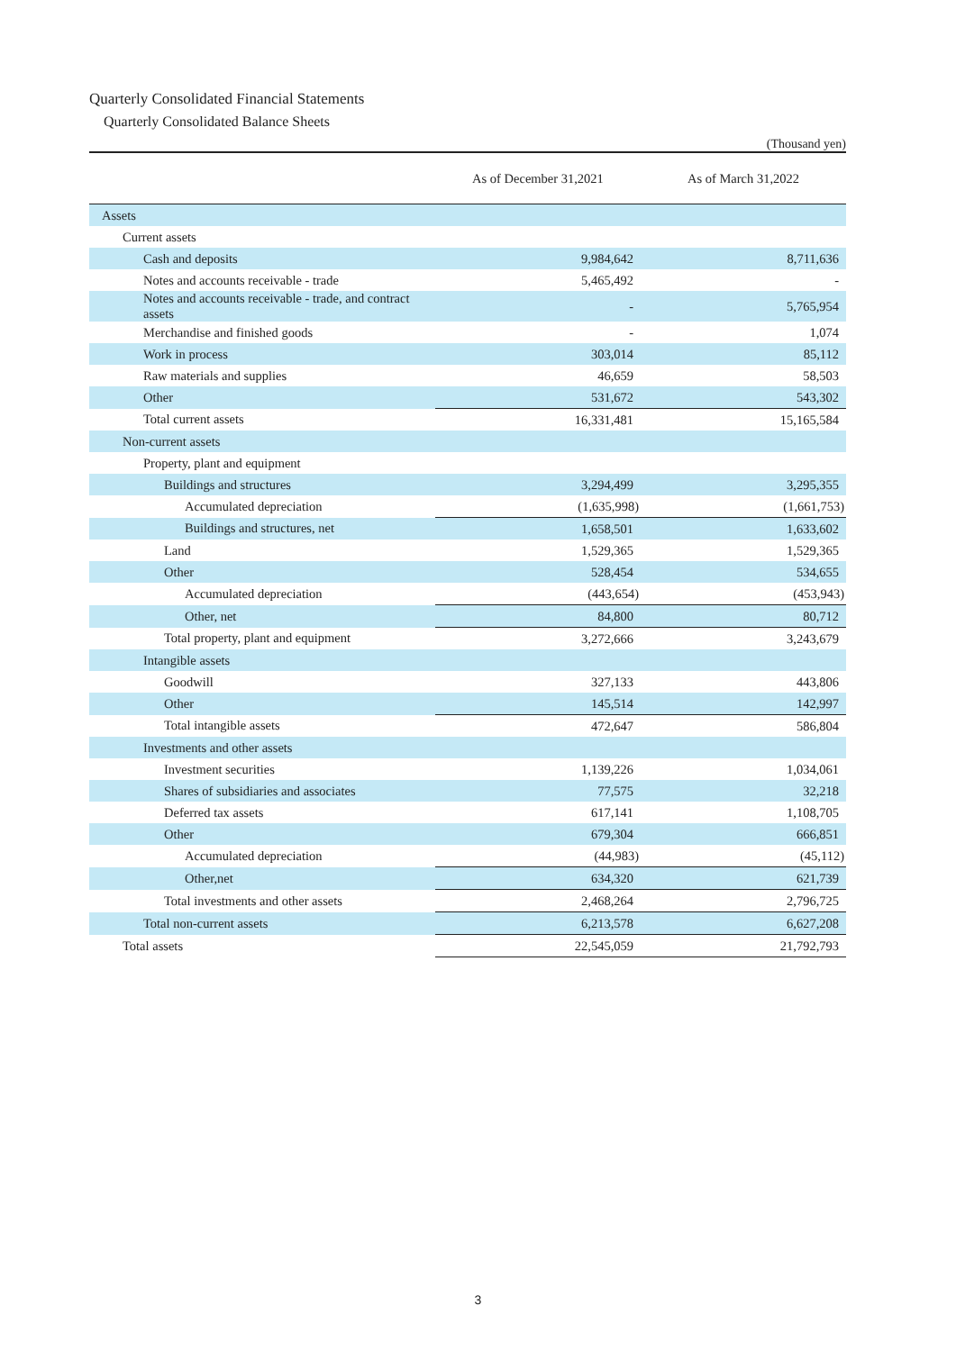Quarterly Consolidated Financial Statements
Quarterly Consolidated Balance Sheets
(Thousand yen)
| | As of December 31,2021 | As of March 31,2022 |
| --- | --- | --- |
| Assets | | |
| Current assets | | |
| Cash and deposits | 9,984,642 | 8,711,636 |
| Notes and accounts receivable - trade | 5,465,492 | - |
| Notes and accounts receivable - trade, and contract assets | - | 5,765,954 |
| Merchandise and finished goods | - | 1,074 |
| Work in process | 303,014 | 85,112 |
| Raw materials and supplies | 46,659 | 58,503 |
| Other | 531,672 | 543,302 |
| Total current assets | 16,331,481 | 15,165,584 |
| Non-current assets | | |
| Property, plant and equipment | | |
| Buildings and structures | 3,294,499 | 3,295,355 |
| Accumulated depreciation | (1,635,998) | (1,661,753) |
| Buildings and structures, net | 1,658,501 | 1,633,602 |
| Land | 1,529,365 | 1,529,365 |
| Other | 528,454 | 534,655 |
| Accumulated depreciation | (443,654) | (453,943) |
| Other, net | 84,800 | 80,712 |
| Total property, plant and equipment | 3,272,666 | 3,243,679 |
| Intangible assets | | |
| Goodwill | 327,133 | 443,806 |
| Other | 145,514 | 142,997 |
| Total intangible assets | 472,647 | 586,804 |
| Investments and other assets | | |
| Investment securities | 1,139,226 | 1,034,061 |
| Shares of subsidiaries and associates | 77,575 | 32,218 |
| Deferred tax assets | 617,141 | 1,108,705 |
| Other | 679,304 | 666,851 |
| Accumulated depreciation | (44,983) | (45,112) |
| Other,net | 634,320 | 621,739 |
| Total investments and other assets | 2,468,264 | 2,796,725 |
| Total non-current assets | 6,213,578 | 6,627,208 |
| Total assets | 22,545,059 | 21,792,793 |
3